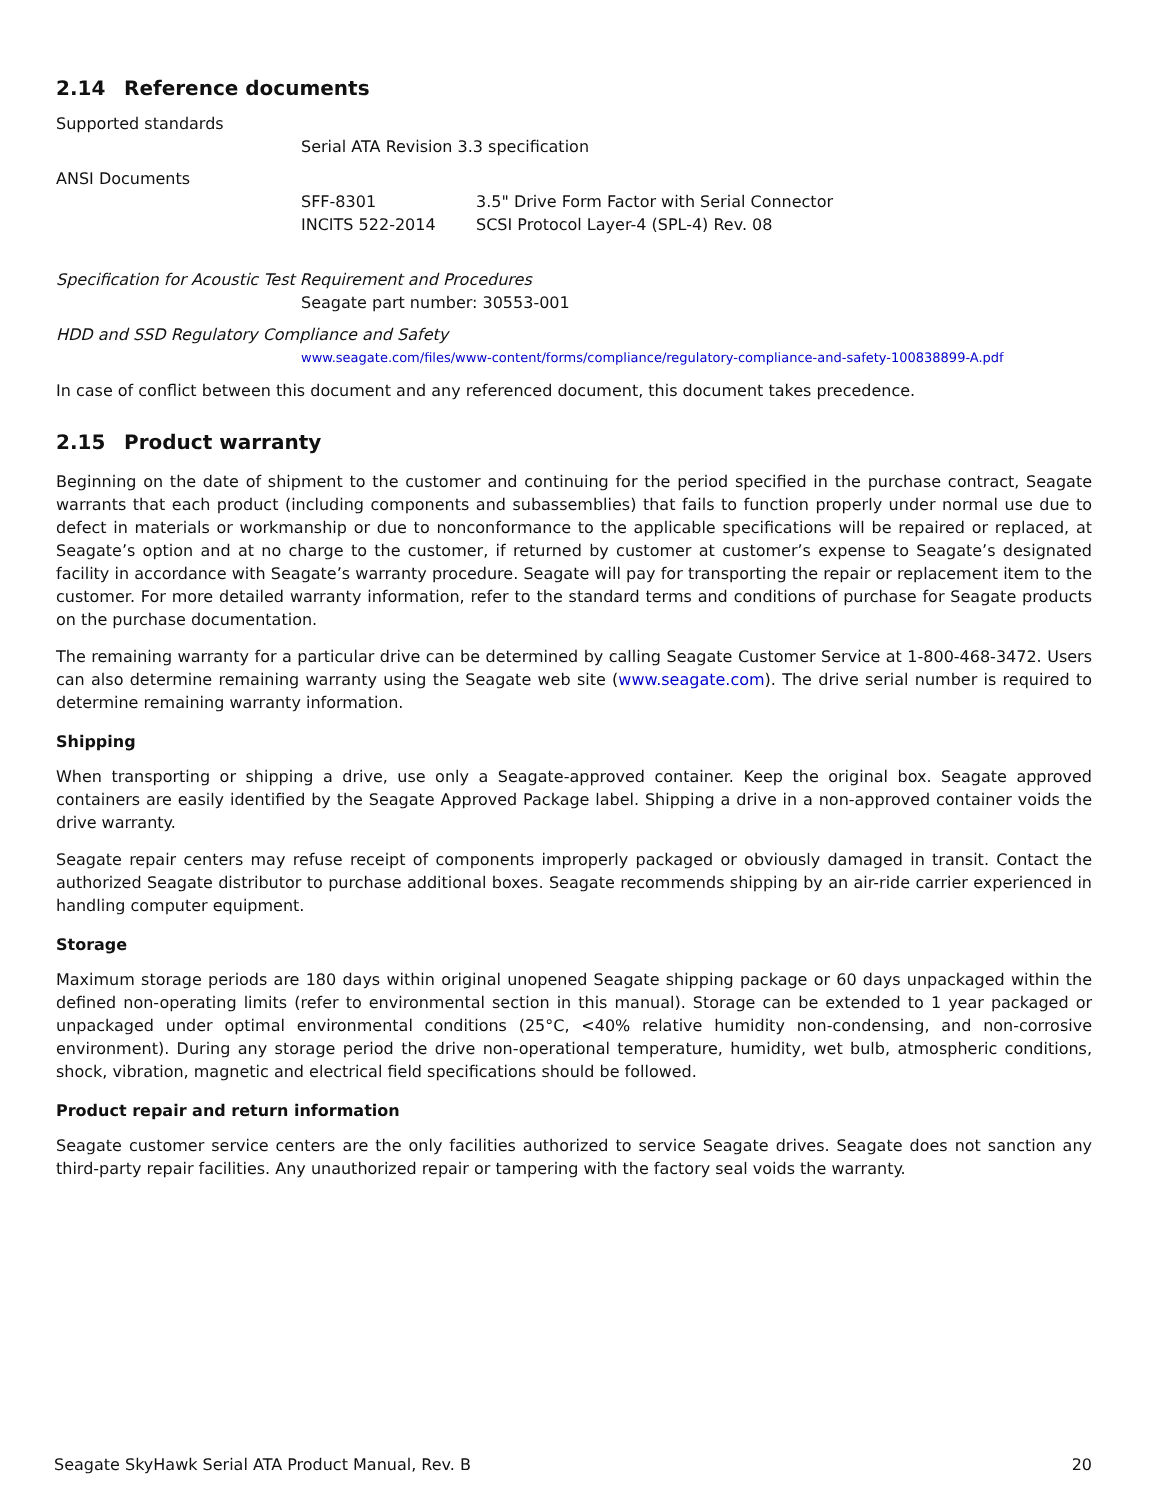2.14 Reference documents
Supported standards
Serial ATA Revision 3.3 specification
ANSI Documents
SFF-8301 3.5" Drive Form Factor with Serial Connector
INCITS 522-2014 SCSI Protocol Layer-4 (SPL-4) Rev. 08
Specification for Acoustic Test Requirement and Procedures
Seagate part number: 30553-001
HDD and SSD Regulatory Compliance and Safety
www.seagate.com/files/www-content/forms/compliance/regulatory-compliance-and-safety-100838899-A.pdf
In case of conflict between this document and any referenced document, this document takes precedence.
2.15 Product warranty
Beginning on the date of shipment to the customer and continuing for the period specified in the purchase contract, Seagate warrants that each product (including components and subassemblies) that fails to function properly under normal use due to defect in materials or workmanship or due to nonconformance to the applicable specifications will be repaired or replaced, at Seagate’s option and at no charge to the customer, if returned by customer at customer’s expense to Seagate’s designated facility in accordance with Seagate’s warranty procedure. Seagate will pay for transporting the repair or replacement item to the customer. For more detailed warranty information, refer to the standard terms and conditions of purchase for Seagate products on the purchase documentation.
The remaining warranty for a particular drive can be determined by calling Seagate Customer Service at 1-800-468-3472. Users can also determine remaining warranty using the Seagate web site (www.seagate.com). The drive serial number is required to determine remaining warranty information.
Shipping
When transporting or shipping a drive, use only a Seagate-approved container. Keep the original box. Seagate approved containers are easily identified by the Seagate Approved Package label. Shipping a drive in a non-approved container voids the drive warranty.
Seagate repair centers may refuse receipt of components improperly packaged or obviously damaged in transit. Contact the authorized Seagate distributor to purchase additional boxes. Seagate recommends shipping by an air-ride carrier experienced in handling computer equipment.
Storage
Maximum storage periods are 180 days within original unopened Seagate shipping package or 60 days unpackaged within the defined non-operating limits (refer to environmental section in this manual). Storage can be extended to 1 year packaged or unpackaged under optimal environmental conditions (25°C, <40% relative humidity non-condensing, and non-corrosive environment). During any storage period the drive non-operational temperature, humidity, wet bulb, atmospheric conditions, shock, vibration, magnetic and electrical field specifications should be followed.
Product repair and return information
Seagate customer service centers are the only facilities authorized to service Seagate drives. Seagate does not sanction any third-party repair facilities. Any unauthorized repair or tampering with the factory seal voids the warranty.
Seagate SkyHawk Serial ATA Product Manual, Rev. B 20